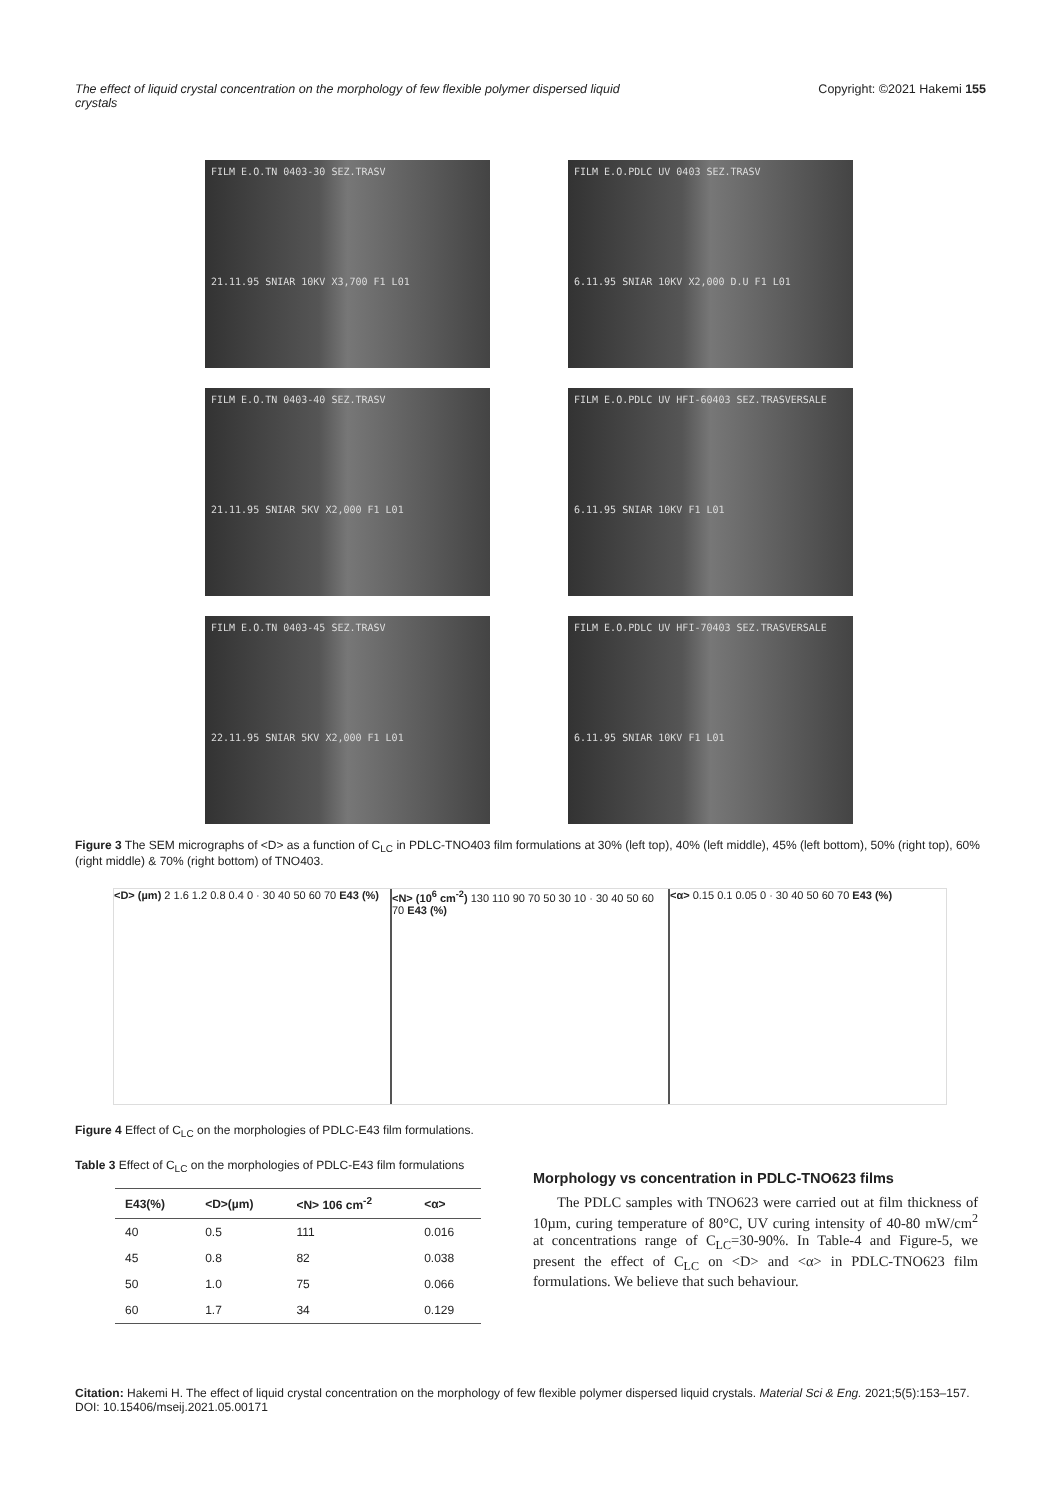The effect of liquid crystal concentration on the morphology of few flexible polymer dispersed liquid crystals Copyright: ©2021 Hakemi 155
FILM E.O.TN 0403-30 SEZ.TRASV
21.11.95 SNIAR 10KV X3,700 F1 L01
FILM E.O.PDLC UV 0403 SEZ.TRASV
6.11.95 SNIAR 10KV X2,000 D.U F1 L01
FILM E.O.TN 0403-40 SEZ.TRASV
21.11.95 SNIAR 5KV X2,000 F1 L01
FILM E.O.PDLC UV HFI-60403 SEZ.TRASVERSALE
6.11.95 SNIAR 10KV F1 L01
FILM E.O.TN 0403-45 SEZ.TRASV
22.11.95 SNIAR 5KV X2,000 F1 L01
FILM E.O.PDLC UV HFI-70403 SEZ.TRASVERSALE
6.11.95 SNIAR 10KV F1 L01
Figure 3 The SEM micrographs of <D> as a function of C<sub>LC</sub> in PDLC-TNO403 film formulations at 30% (left top), 40% (left middle), 45% (left bottom), 50% (right top), 60% (right middle) & 70% (right bottom) of TNO403.
<D> (µm) 2 1.6 1.2 0.8 0.4 0 · 30 40 50 60 70 E43 (%)
<N> (10<sup>6</sup> cm<sup>-2</sup>) 130 110 90 70 50 30 10 · 30 40 50 60 70 E43 (%)
<α> 0.15 0.1 0.05 0 · 30 40 50 60 70 E43 (%)
Figure 4 Effect of C<sub>LC</sub> on the morphologies of PDLC-E43 film formulations.
Table 3 Effect of C<sub>LC</sub> on the morphologies of PDLC-E43 film formulations
| E43(%) | <D>(µm) | <N> 106 cm<sup>-2</sup> | <α> |
| --- | --- | --- | --- |
| 40 | 0.5 | 111 | 0.016 |
| 45 | 0.8 | 82 | 0.038 |
| 50 | 1.0 | 75 | 0.066 |
| 60 | 1.7 | 34 | 0.129 |
Morphology vs concentration in PDLC-TNO623 films
The PDLC samples with TNO623 were carried out at film thickness of 10µm, curing temperature of 80°C, UV curing intensity of 40-80 mW/cm<sup>2</sup> at concentrations range of C<sub>LC</sub>=30-90%. In Table-4 and Figure-5, we present the effect of C<sub>LC</sub> on <D> and <α> in PDLC-TNO623 film formulations. We believe that such behaviour.
Citation: Hakemi H. The effect of liquid crystal concentration on the morphology of few flexible polymer dispersed liquid crystals. Material Sci & Eng. 2021;5(5):153–157. DOI: 10.15406/mseij.2021.05.00171